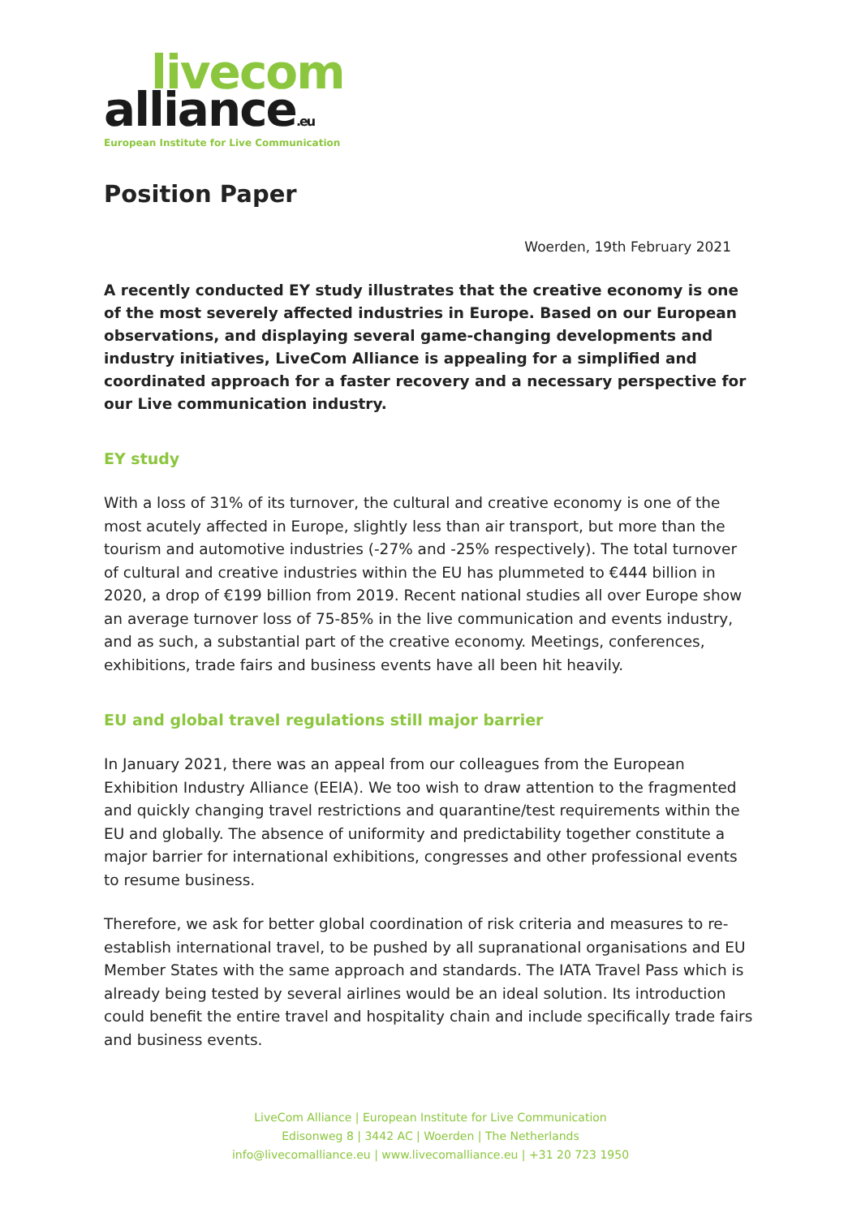livecom
alliance.eu
European Institute for Live Communication
Position Paper
Woerden, 19th February 2021
A recently conducted EY study illustrates that the creative economy is one of the most severely affected industries in Europe. Based on our European observations, and displaying several game-changing developments and industry initiatives, LiveCom Alliance is appealing for a simplified and coordinated approach for a faster recovery and a necessary perspective for our Live communication industry.
EY study
With a loss of 31% of its turnover, the cultural and creative economy is one of the most acutely affected in Europe, slightly less than air transport, but more than the tourism and automotive industries (-27% and -25% respectively). The total turnover of cultural and creative industries within the EU has plummeted to €444 billion in 2020, a drop of €199 billion from 2019. Recent national studies all over Europe show an average turnover loss of 75-85% in the live communication and events industry, and as such, a substantial part of the creative economy. Meetings, conferences, exhibitions, trade fairs and business events have all been hit heavily.
EU and global travel regulations still major barrier
In January 2021, there was an appeal from our colleagues from the European Exhibition Industry Alliance (EEIA). We too wish to draw attention to the fragmented and quickly changing travel restrictions and quarantine/test requirements within the EU and globally. The absence of uniformity and predictability together constitute a major barrier for international exhibitions, congresses and other professional events to resume business.
Therefore, we ask for better global coordination of risk criteria and measures to re-establish international travel, to be pushed by all supranational organisations and EU Member States with the same approach and standards. The IATA Travel Pass which is already being tested by several airlines would be an ideal solution. Its introduction could benefit the entire travel and hospitality chain and include specifically trade fairs and business events.
LiveCom Alliance | European Institute for Live Communication
Edisonweg 8 | 3442 AC | Woerden | The Netherlands
info@livecomalliance.eu | www.livecomalliance.eu | +31 20 723 1950